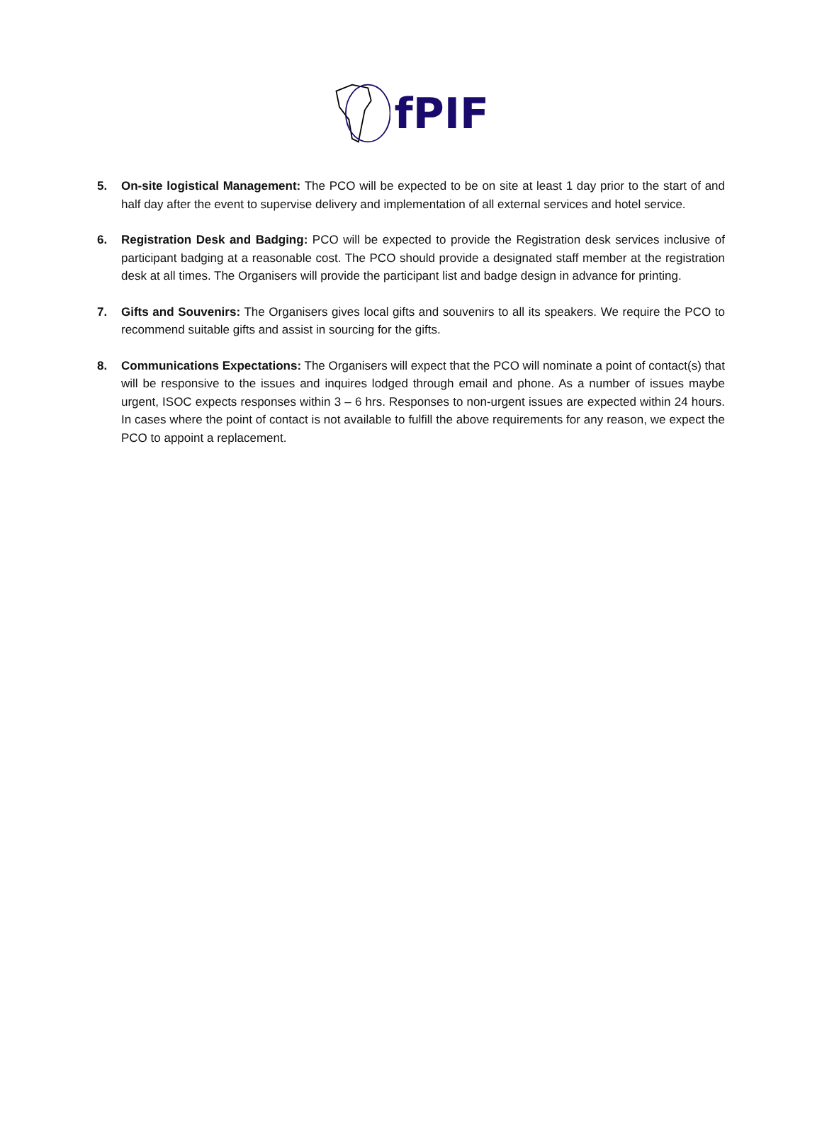fPIF
5. On-site logistical Management: The PCO will be expected to be on site at least 1 day prior to the start of and half day after the event to supervise delivery and implementation of all external services and hotel service.
6. Registration Desk and Badging: PCO will be expected to provide the Registration desk services inclusive of participant badging at a reasonable cost. The PCO should provide a designated staff member at the registration desk at all times. The Organisers will provide the participant list and badge design in advance for printing.
7. Gifts and Souvenirs: The Organisers gives local gifts and souvenirs to all its speakers. We require the PCO to recommend suitable gifts and assist in sourcing for the gifts.
8. Communications Expectations: The Organisers will expect that the PCO will nominate a point of contact(s) that will be responsive to the issues and inquires lodged through email and phone. As a number of issues maybe urgent, ISOC expects responses within 3 – 6 hrs. Responses to non-urgent issues are expected within 24 hours. In cases where the point of contact is not available to fulfill the above requirements for any reason, we expect the PCO to appoint a replacement.